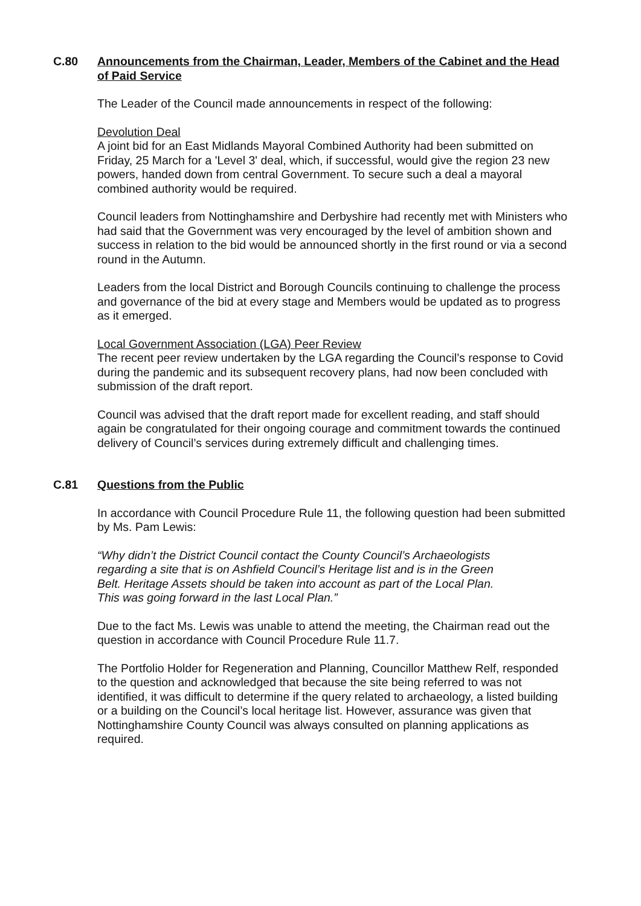C.80 Announcements from the Chairman, Leader, Members of the Cabinet and the Head of Paid Service
The Leader of the Council made announcements in respect of the following:
Devolution Deal
A joint bid for an East Midlands Mayoral Combined Authority had been submitted on Friday, 25 March for a 'Level 3' deal, which, if successful, would give the region 23 new powers, handed down from central Government. To secure such a deal a mayoral combined authority would be required.
Council leaders from Nottinghamshire and Derbyshire had recently met with Ministers who had said that the Government was very encouraged by the level of ambition shown and success in relation to the bid would be announced shortly in the first round or via a second round in the Autumn.
Leaders from the local District and Borough Councils continuing to challenge the process and governance of the bid at every stage and Members would be updated as to progress as it emerged.
Local Government Association (LGA) Peer Review
The recent peer review undertaken by the LGA regarding the Council’s response to Covid during the pandemic and its subsequent recovery plans, had now been concluded with submission of the draft report.
Council was advised that the draft report made for excellent reading, and staff should again be congratulated for their ongoing courage and commitment towards the continued delivery of Council’s services during extremely difficult and challenging times.
C.81 Questions from the Public
In accordance with Council Procedure Rule 11, the following question had been submitted by Ms. Pam Lewis:
“Why didn’t the District Council contact the County Council’s Archaeologists regarding a site that is on Ashfield Council’s Heritage list and is in the Green Belt. Heritage Assets should be taken into account as part of the Local Plan. This was going forward in the last Local Plan.”
Due to the fact Ms. Lewis was unable to attend the meeting, the Chairman read out the question in accordance with Council Procedure Rule 11.7.
The Portfolio Holder for Regeneration and Planning, Councillor Matthew Relf, responded to the question and acknowledged that because the site being referred to was not identified, it was difficult to determine if the query related to archaeology, a listed building or a building on the Council’s local heritage list. However, assurance was given that Nottinghamshire County Council was always consulted on planning applications as required.